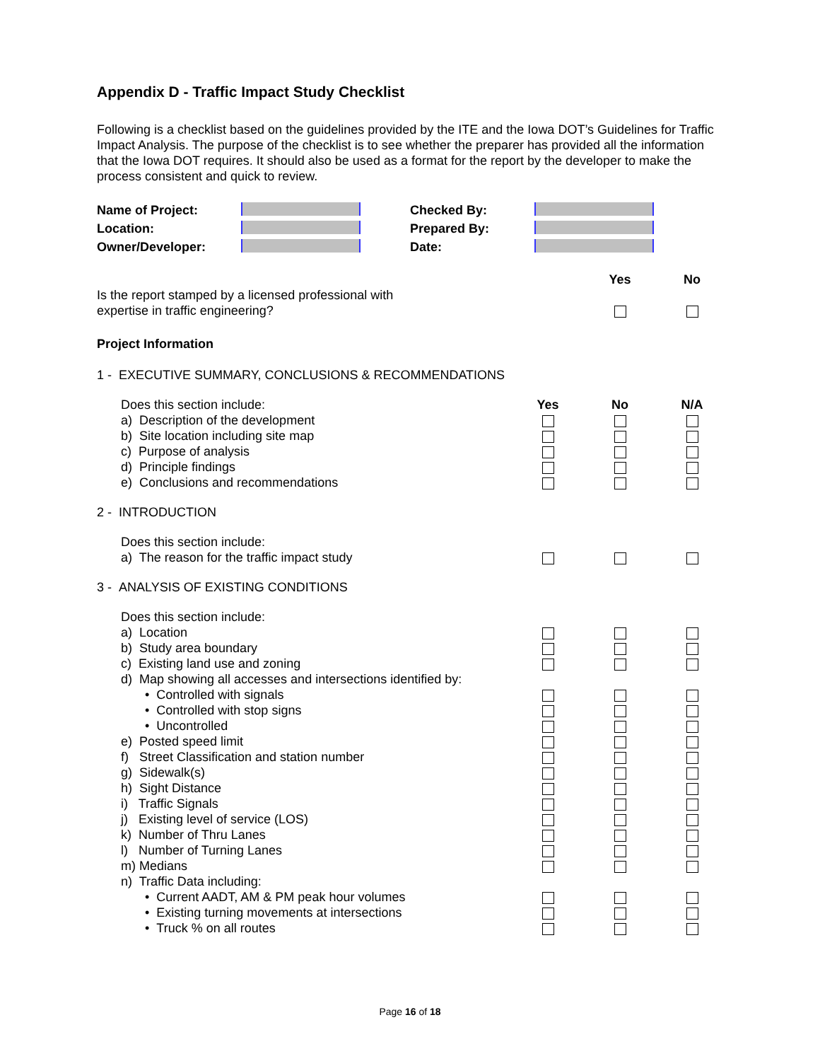Appendix D - Traffic Impact Study Checklist
Following is a checklist based on the guidelines provided by the ITE and the Iowa DOT’s Guidelines for Traffic Impact Analysis. The purpose of the checklist is to see whether the preparer has provided all the information that the Iowa DOT requires. It should also be used as a format for the report by the developer to make the process consistent and quick to review.
| Name of Project: | | Checked By: | |
| Location: | | Prepared By: | |
| Owner/Developer: | | Date: | |
| | | Yes | No |
| Is the report stamped by a licensed professional with expertise in traffic engineering? | | | |
Project Information
| 1 - EXECUTIVE SUMMARY, CONCLUSIONS & RECOMMENDATIONS | | | |
| Does this section include: | Yes | No | N/A |
| a) Description of the development | | | |
| b) Site location including site map | | | |
| c) Purpose of analysis | | | |
| d) Principle findings | | | |
| e) Conclusions and recommendations | | | |
| 2 - INTRODUCTION | | | |
| Does this section include: | | | |
| a) The reason for the traffic impact study | | | |
| 3 - ANALYSIS OF EXISTING CONDITIONS | | | |
| Does this section include: | | | |
| a) Location | | | |
| b) Study area boundary | | | |
| c) Existing land use and zoning | | | |
| d) Map showing all accesses and intersections identified by: | | | |
| • Controlled with signals | | | |
| • Controlled with stop signs | | | |
| • Uncontrolled | | | |
| e) Posted speed limit | | | |
| f) Street Classification and station number | | | |
| g) Sidewalk(s) | | | |
| h) Sight Distance | | | |
| i) Traffic Signals | | | |
| j) Existing level of service (LOS) | | | |
| k) Number of Thru Lanes | | | |
| l) Number of Turning Lanes | | | |
| m) Medians | | | |
| n) Traffic Data including: | | | |
| • Current AADT, AM & PM peak hour volumes | | | |
| • Existing turning movements at intersections | | | |
| • Truck % on all routes | | | |
Page 16 of 18